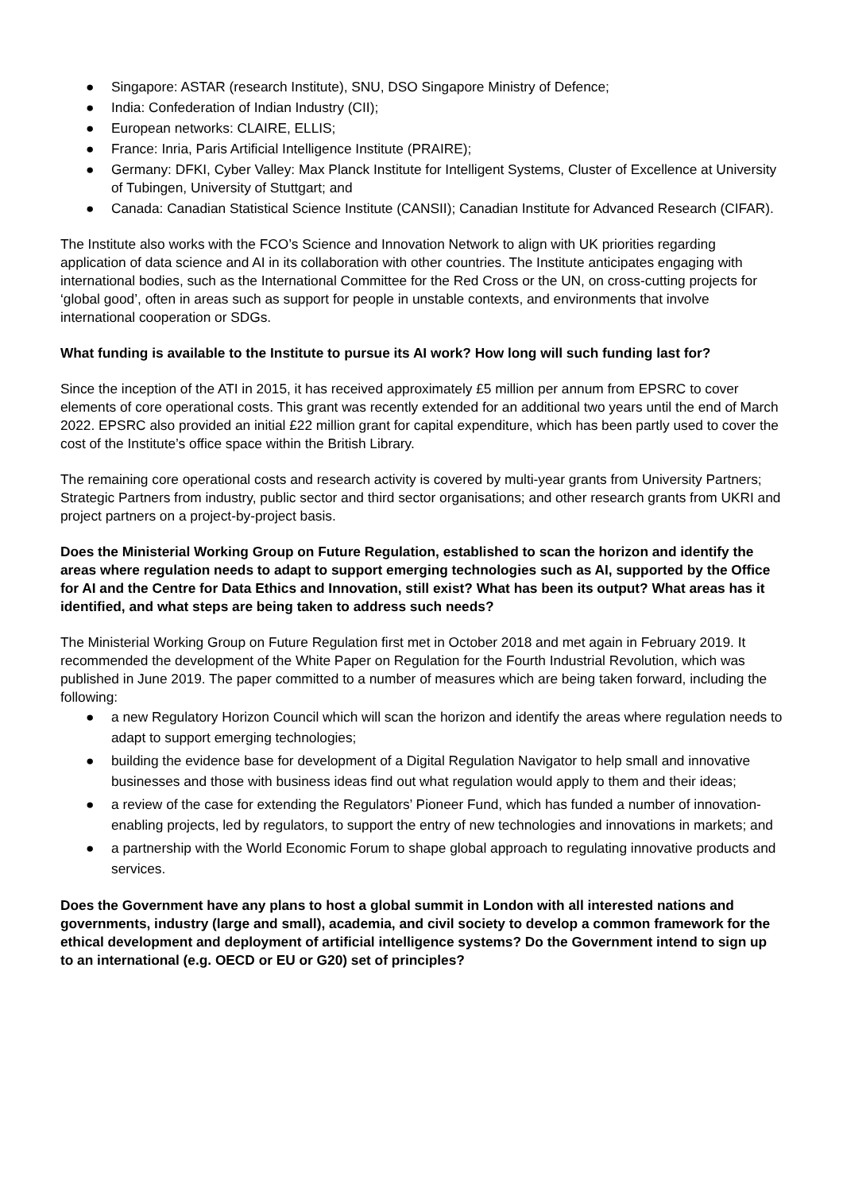● Singapore: ASTAR (research Institute), SNU, DSO Singapore Ministry of Defence;
● India: Confederation of Indian Industry (CII);
● European networks: CLAIRE, ELLIS;
● France: Inria, Paris Artificial Intelligence Institute (PRAIRE);
● Germany: DFKI, Cyber Valley: Max Planck Institute for Intelligent Systems, Cluster of Excellence at University of Tubingen, University of Stuttgart; and
● Canada: Canadian Statistical Science Institute (CANSII); Canadian Institute for Advanced Research (CIFAR).
The Institute also works with the FCO’s Science and Innovation Network to align with UK priorities regarding application of data science and AI in its collaboration with other countries. The Institute anticipates engaging with international bodies, such as the International Committee for the Red Cross or the UN, on cross-cutting projects for ‘global good’, often in areas such as support for people in unstable contexts, and environments that involve international cooperation or SDGs.
What funding is available to the Institute to pursue its AI work? How long will such funding last for?
Since the inception of the ATI in 2015, it has received approximately £5 million per annum from EPSRC to cover elements of core operational costs. This grant was recently extended for an additional two years until the end of March 2022. EPSRC also provided an initial £22 million grant for capital expenditure, which has been partly used to cover the cost of the Institute’s office space within the British Library.
The remaining core operational costs and research activity is covered by multi-year grants from University Partners; Strategic Partners from industry, public sector and third sector organisations; and other research grants from UKRI and project partners on a project-by-project basis.
Does the Ministerial Working Group on Future Regulation, established to scan the horizon and identify the areas where regulation needs to adapt to support emerging technologies such as AI, supported by the Office for AI and the Centre for Data Ethics and Innovation, still exist? What has been its output? What areas has it identified, and what steps are being taken to address such needs?
The Ministerial Working Group on Future Regulation first met in October 2018 and met again in February 2019. It recommended the development of the White Paper on Regulation for the Fourth Industrial Revolution, which was published in June 2019. The paper committed to a number of measures which are being taken forward, including the following:
● a new Regulatory Horizon Council which will scan the horizon and identify the areas where regulation needs to adapt to support emerging technologies;
● building the evidence base for development of a Digital Regulation Navigator to help small and innovative businesses and those with business ideas find out what regulation would apply to them and their ideas;
● a review of the case for extending the Regulators’ Pioneer Fund, which has funded a number of innovation-enabling projects, led by regulators, to support the entry of new technologies and innovations in markets; and
● a partnership with the World Economic Forum to shape global approach to regulating innovative products and services.
Does the Government have any plans to host a global summit in London with all interested nations and governments, industry (large and small), academia, and civil society to develop a common framework for the ethical development and deployment of artificial intelligence systems? Do the Government intend to sign up to an international (e.g. OECD or EU or G20) set of principles?